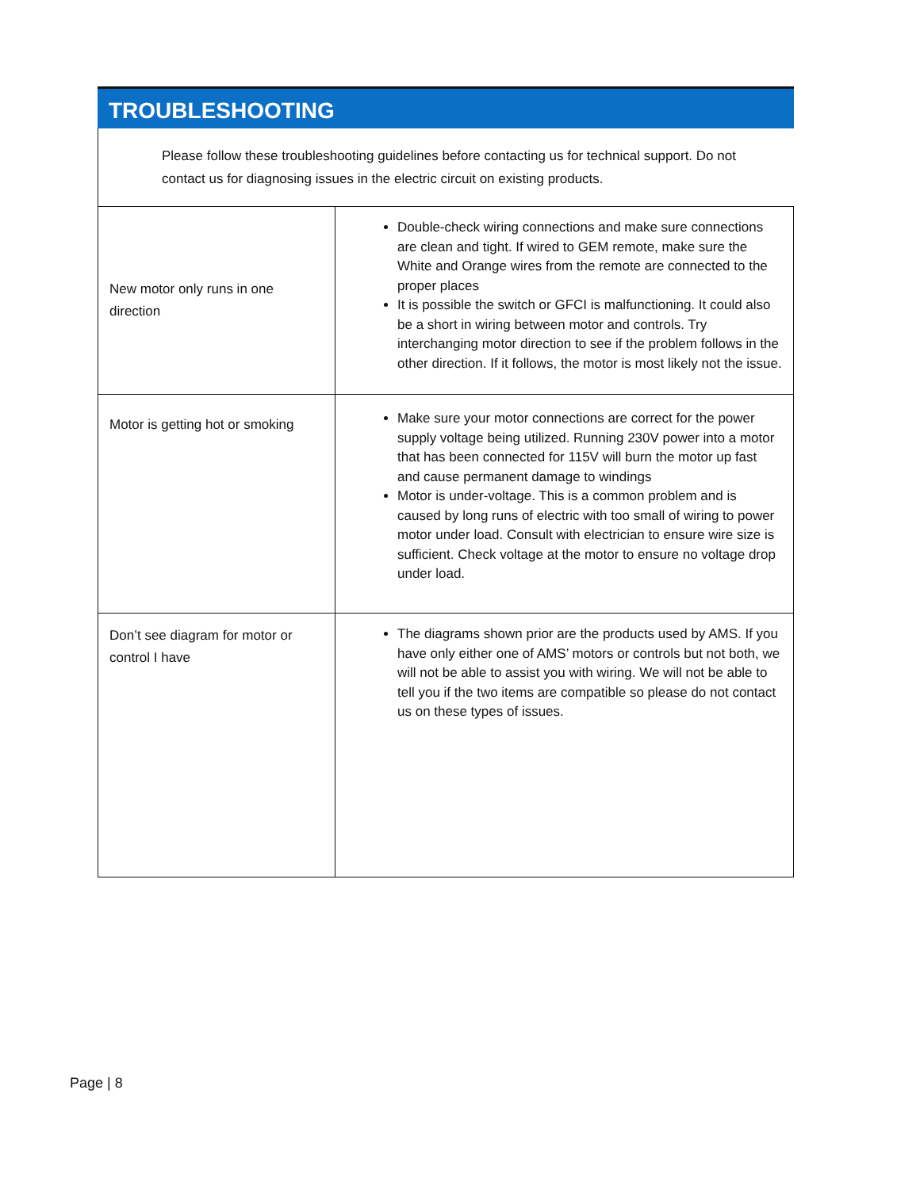TROUBLESHOOTING
Please follow these troubleshooting guidelines before contacting us for technical support. Do not contact us for diagnosing issues in the electric circuit on existing products.
| New motor only runs in one direction | Double-check wiring connections and make sure connections are clean and tight. If wired to GEM remote, make sure the White and Orange wires from the remote are connected to the proper places It is possible the switch or GFCI is malfunctioning. It could also be a short in wiring between motor and controls. Try interchanging motor direction to see if the problem follows in the other direction. If it follows, the motor is most likely not the issue. |
| Motor is getting hot or smoking | Make sure your motor connections are correct for the power supply voltage being utilized. Running 230V power into a motor that has been connected for 115V will burn the motor up fast and cause permanent damage to windings Motor is under-voltage. This is a common problem and is caused by long runs of electric with too small of wiring to power motor under load. Consult with electrician to ensure wire size is sufficient. Check voltage at the motor to ensure no voltage drop under load. |
| Don’t see diagram for motor or control I have | The diagrams shown prior are the products used by AMS. If you have only either one of AMS’ motors or controls but not both, we will not be able to assist you with wiring. We will not be able to tell you if the two items are compatible so please do not contact us on these types of issues. |
Page | 8